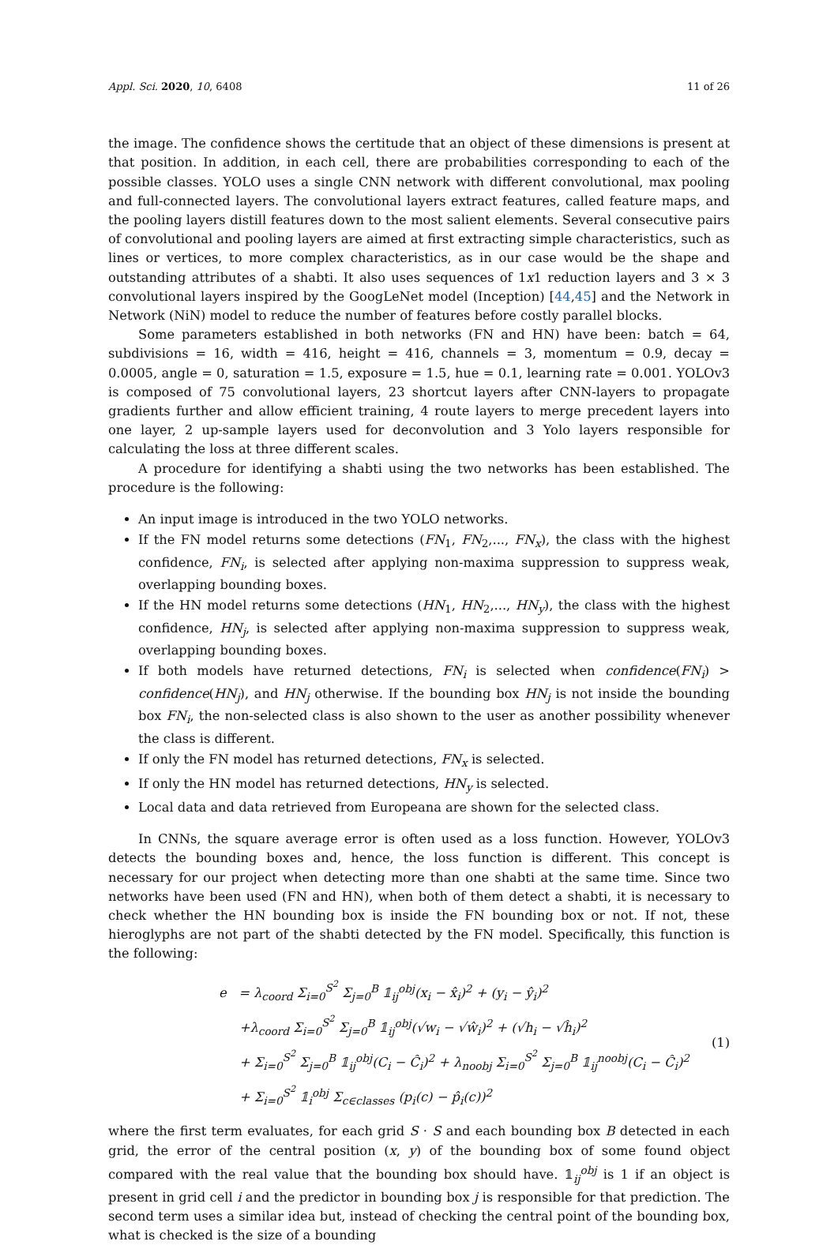Appl. Sci. 2020, 10, 6408 11 of 26
the image. The confidence shows the certitude that an object of these dimensions is present at that position. In addition, in each cell, there are probabilities corresponding to each of the possible classes. YOLO uses a single CNN network with different convolutional, max pooling and full-connected layers. The convolutional layers extract features, called feature maps, and the pooling layers distill features down to the most salient elements. Several consecutive pairs of convolutional and pooling layers are aimed at first extracting simple characteristics, such as lines or vertices, to more complex characteristics, as in our case would be the shape and outstanding attributes of a shabti. It also uses sequences of 1x1 reduction layers and 3 × 3 convolutional layers inspired by the GoogLeNet model (Inception) [44,45] and the Network in Network (NiN) model to reduce the number of features before costly parallel blocks.
Some parameters established in both networks (FN and HN) have been: batch = 64, subdivisions = 16, width = 416, height = 416, channels = 3, momentum = 0.9, decay = 0.0005, angle = 0, saturation = 1.5, exposure = 1.5, hue = 0.1, learning rate = 0.001. YOLOv3 is composed of 75 convolutional layers, 23 shortcut layers after CNN-layers to propagate gradients further and allow efficient training, 4 route layers to merge precedent layers into one layer, 2 up-sample layers used for deconvolution and 3 Yolo layers responsible for calculating the loss at three different scales.
A procedure for identifying a shabti using the two networks has been established. The procedure is the following:
An input image is introduced in the two YOLO networks.
If the FN model returns some detections (FN<sub>1</sub>, FN<sub>2</sub>,..., FN<sub>x</sub>), the class with the highest confidence, FN<sub>i</sub>, is selected after applying non-maxima suppression to suppress weak, overlapping bounding boxes.
If the HN model returns some detections (HN<sub>1</sub>, HN<sub>2</sub>,..., HN<sub>y</sub>), the class with the highest confidence, HN<sub>j</sub>, is selected after applying non-maxima suppression to suppress weak, overlapping bounding boxes.
If both models have returned detections, FN<sub>i</sub> is selected when confidence(FN<sub>i</sub>) > confidence(HN<sub>j</sub>), and HN<sub>j</sub> otherwise. If the bounding box HN<sub>j</sub> is not inside the bounding box FN<sub>i</sub>, the non-selected class is also shown to the user as another possibility whenever the class is different.
If only the FN model has returned detections, FN<sub>x</sub> is selected.
If only the HN model has returned detections, HN<sub>y</sub> is selected.
Local data and data retrieved from Europeana are shown for the selected class.
In CNNs, the square average error is often used as a loss function. However, YOLOv3 detects the bounding boxes and, hence, the loss function is different. This concept is necessary for our project when detecting more than one shabti at the same time. Since two networks have been used (FN and HN), when both of them detect a shabti, it is necessary to check whether the HN bounding box is inside the FN bounding box or not. If not, these hieroglyphs are not part of the shabti detected by the FN model. Specifically, this function is the following:
e = λ<sub>coord</sub> Σ<sub>i=0</sub><sup>S<sup>2</sup></sup> Σ<sub>j=0</sub><sup>B</sup> 𝟙<sub>ij</sub><sup>obj</sup>(x<sub>i</sub> − x̂<sub>i</sub>)<sup>2</sup> + (y<sub>i</sub> − ŷ<sub>i</sub>)<sup>2</sup>
+λ<sub>coord</sub> Σ<sub>i=0</sub><sup>S<sup>2</sup></sup> Σ<sub>j=0</sub><sup>B</sup> 𝟙<sub>ij</sub><sup>obj</sup>(√w<sub>i</sub> − √ŵ<sub>i</sub>)<sup>2</sup> + (√h<sub>i</sub> − √ĥ<sub>i</sub>)<sup>2</sup>
+ Σ<sub>i=0</sub><sup>S<sup>2</sup></sup> Σ<sub>j=0</sub><sup>B</sup> 𝟙<sub>ij</sub><sup>obj</sup>(C<sub>i</sub> − Ĉ<sub>i</sub>)<sup>2</sup> + λ<sub>noobj</sub> Σ<sub>i=0</sub><sup>S<sup>2</sup></sup> Σ<sub>j=0</sub><sup>B</sup> 𝟙<sub>ij</sub><sup>noobj</sup>(C<sub>i</sub> − Ĉ<sub>i</sub>)<sup>2</sup>
+ Σ<sub>i=0</sub><sup>S<sup>2</sup></sup> 𝟙<sub>i</sub><sup>obj</sup> Σ<sub>c∈classes</sub> (p<sub>i</sub>(c) − p̂<sub>i</sub>(c))<sup>2</sup>
(1)
where the first term evaluates, for each grid S · S and each bounding box B detected in each grid, the error of the central position (x, y) of the bounding box of some found object compared with the real value that the bounding box should have. 𝟙<sub>ij</sub><sup>obj</sup> is 1 if an object is present in grid cell i and the predictor in bounding box j is responsible for that prediction. The second term uses a similar idea but, instead of checking the central point of the bounding box, what is checked is the size of a bounding